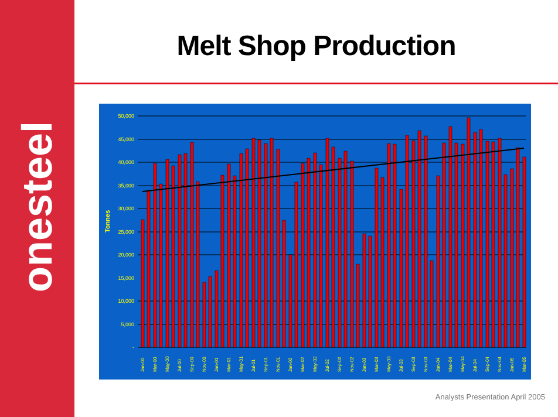onesteel
Melt Shop Production
Tonnes
50,000
45,000
40,000
35,000
30,000
25,000
20,000
15,000
10,000
5,000
-
Jan-00
Mar-00
May-00
Jul-00
Sep-00
Nov-00
Jan-01
Mar-01
May-01
Jul-01
Sep-01
Nov-01
Jan-02
Mar-02
May-02
Jul-02
Sep-02
Nov-02
Jan-03
Mar-03
May-03
Jul-03
Sep-03
Nov-03
Jan-04
Mar-04
May-04
Jul-04
Sep-04
Nov-04
Jan-05
Mar-05
Analysts Presentation April 2005